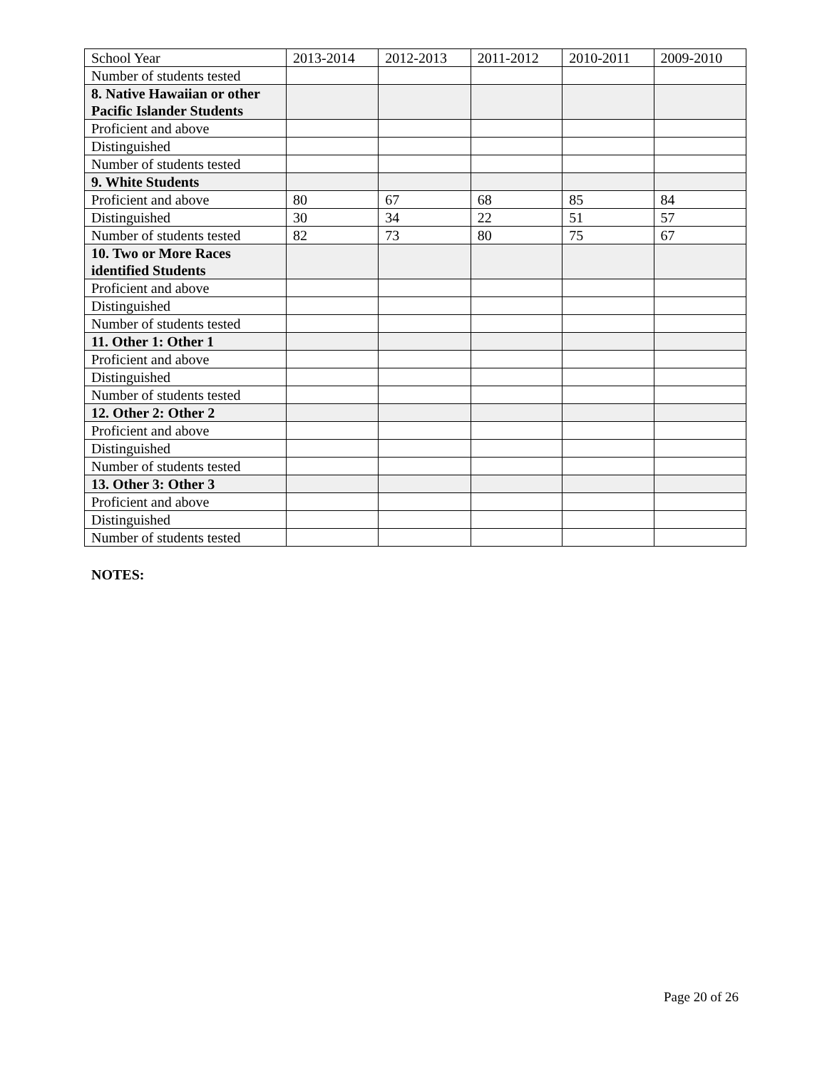| School Year | 2013-2014 | 2012-2013 | 2011-2012 | 2010-2011 | 2009-2010 |
| Number of students tested | | | | | |
| 8. Native Hawaiian or other Pacific Islander Students | | | | | |
| Proficient and above | | | | | |
| Distinguished | | | | | |
| Number of students tested | | | | | |
| 9. White Students | | | | | |
| Proficient and above | 80 | 67 | 68 | 85 | 84 |
| Distinguished | 30 | 34 | 22 | 51 | 57 |
| Number of students tested | 82 | 73 | 80 | 75 | 67 |
| 10. Two or More Races identified Students | | | | | |
| Proficient and above | | | | | |
| Distinguished | | | | | |
| Number of students tested | | | | | |
| 11. Other 1: Other 1 | | | | | |
| Proficient and above | | | | | |
| Distinguished | | | | | |
| Number of students tested | | | | | |
| 12. Other 2: Other 2 | | | | | |
| Proficient and above | | | | | |
| Distinguished | | | | | |
| Number of students tested | | | | | |
| 13. Other 3: Other 3 | | | | | |
| Proficient and above | | | | | |
| Distinguished | | | | | |
| Number of students tested | | | | | |
NOTES:
Page 20 of 26